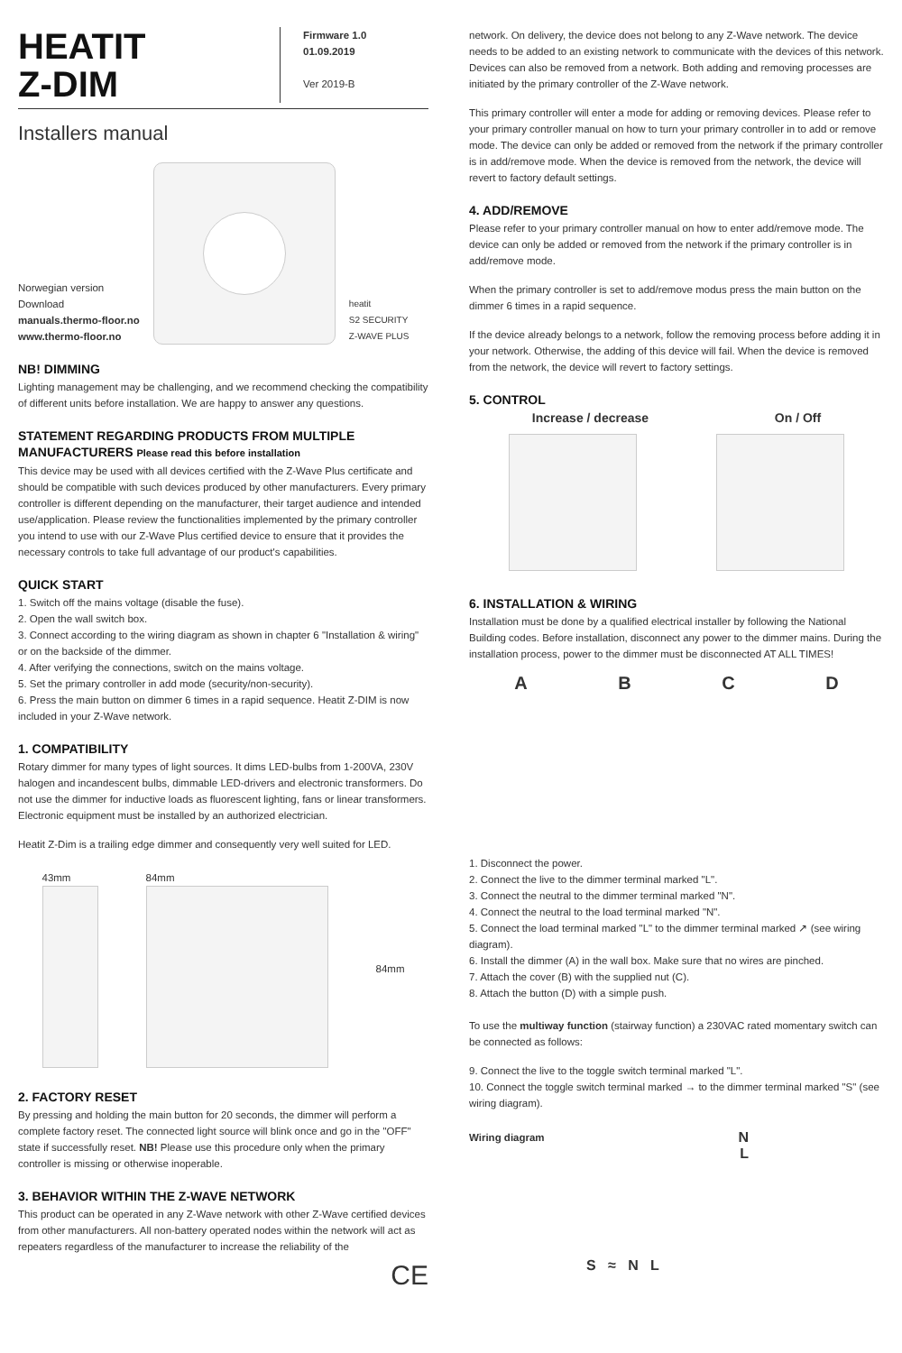HEATIT
Z-DIM
Firmware 1.0
01.09.2019
Ver 2019-B
Installers manual
Norwegian version
Download
manuals.thermo-floor.no
www.thermo-floor.no
heatit
S2 SECURITY
Z-WAVE PLUS
NB! DIMMING
Lighting management may be challenging, and we recommend checking the compatibility of different units before installation. We are happy to answer any questions.
STATEMENT REGARDING PRODUCTS FROM MULTIPLE MANUFACTURERS Please read this before installation
This device may be used with all devices certified with the Z-Wave Plus certificate and should be compatible with such devices produced by other manufacturers. Every primary controller is different depending on the manufacturer, their target audience and intended use/application. Please review the functionalities implemented by the primary controller you intend to use with our Z-Wave Plus certified device to ensure that it provides the necessary controls to take full advantage of our product's capabilities.
QUICK START
1. Switch off the mains voltage (disable the fuse).
2. Open the wall switch box.
3. Connect according to the wiring diagram as shown in chapter 6 "Installation & wiring" or on the backside of the dimmer.
4. After verifying the connections, switch on the mains voltage.
5. Set the primary controller in add mode (security/non-security).
6. Press the main button on dimmer 6 times in a rapid sequence. Heatit Z-DIM is now included in your Z-Wave network.
1. COMPATIBILITY
Rotary dimmer for many types of light sources. It dims LED-bulbs from 1-200VA, 230V halogen and incandescent bulbs, dimmable LED-drivers and electronic transformers. Do not use the dimmer for inductive loads as fluorescent lighting, fans or linear transformers. Electronic equipment must be installed by an authorized electrician.
Heatit Z-Dim is a trailing edge dimmer and consequently very well suited for LED.
43mm 84mm 84mm
2. FACTORY RESET
By pressing and holding the main button for 20 seconds, the dimmer will perform a complete factory reset. The connected light source will blink once and go in the "OFF" state if successfully reset. NB! Please use this procedure only when the primary controller is missing or otherwise inoperable.
3. BEHAVIOR WITHIN THE Z-WAVE NETWORK
This product can be operated in any Z-Wave network with other Z-Wave certified devices from other manufacturers. All non-battery operated nodes within the network will act as repeaters regardless of the manufacturer to increase the reliability of the
CE
network. On delivery, the device does not belong to any Z-Wave network. The device needs to be added to an existing network to communicate with the devices of this network. Devices can also be removed from a network. Both adding and removing processes are initiated by the primary controller of the Z-Wave network.
This primary controller will enter a mode for adding or removing devices. Please refer to your primary controller manual on how to turn your primary controller in to add or remove mode. The device can only be added or removed from the network if the primary controller is in add/remove mode. When the device is removed from the network, the device will revert to factory default settings.
4. ADD/REMOVE
Please refer to your primary controller manual on how to enter add/remove mode. The device can only be added or removed from the network if the primary controller is in add/remove mode.
When the primary controller is set to add/remove modus press the main button on the dimmer 6 times in a rapid sequence.
If the device already belongs to a network, follow the removing process before adding it in your network. Otherwise, the adding of this device will fail. When the device is removed from the network, the device will revert to factory settings.
5. CONTROL
Increase / decrease On / Off
6. INSTALLATION & WIRING
Installation must be done by a qualified electrical installer by following the National Building codes. Before installation, disconnect any power to the dimmer mains. During the installation process, power to the dimmer must be disconnected AT ALL TIMES!
A B C D
1. Disconnect the power.
2. Connect the live to the dimmer terminal marked "L".
3. Connect the neutral to the dimmer terminal marked "N".
4. Connect the neutral to the load terminal marked "N".
5. Connect the load terminal marked "L" to the dimmer terminal marked ↗ (see wiring diagram).
6. Install the dimmer (A) in the wall box. Make sure that no wires are pinched.
7. Attach the cover (B) with the supplied nut (C).
8. Attach the button (D) with a simple push.
To use the multiway function (stairway function) a 230VAC rated momentary switch can be connected as follows:
9. Connect the live to the toggle switch terminal marked "L".
10. Connect the toggle switch terminal marked → to the dimmer terminal marked "S" (see wiring diagram).
Wiring diagram
N
L
S ≈ N L